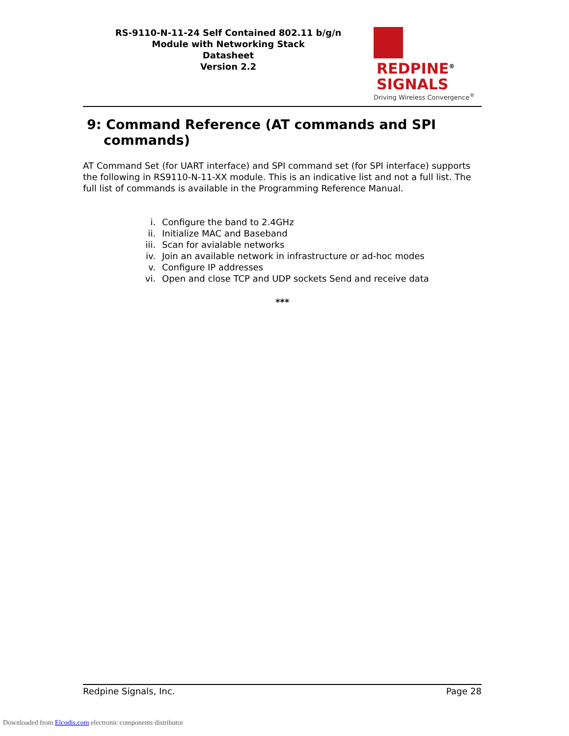RS-9110-N-11-24 Self Contained 802.11 b/g/n
Module with Networking Stack
Datasheet
Version 2.2
REDPINE<sup>®</sup>
SIGNALS
Driving Wireless Convergence<sup>®</sup>
9: Command Reference (AT commands and SPI commands)
AT Command Set (for UART interface) and SPI command set (for SPI interface) supports the following in RS9110-N-11-XX module. This is an indicative list and not a full list. The full list of commands is available in the Programming Reference Manual.
i. Configure the band to 2.4GHz
ii. Initialize MAC and Baseband
iii. Scan for avialable networks
iv. Join an available network in infrastructure or ad-hoc modes
v. Configure IP addresses
vi. Open and close TCP and UDP sockets Send and receive data
***
Redpine Signals, Inc. Page 28
Downloaded from Elcodis.com electronic components distributor